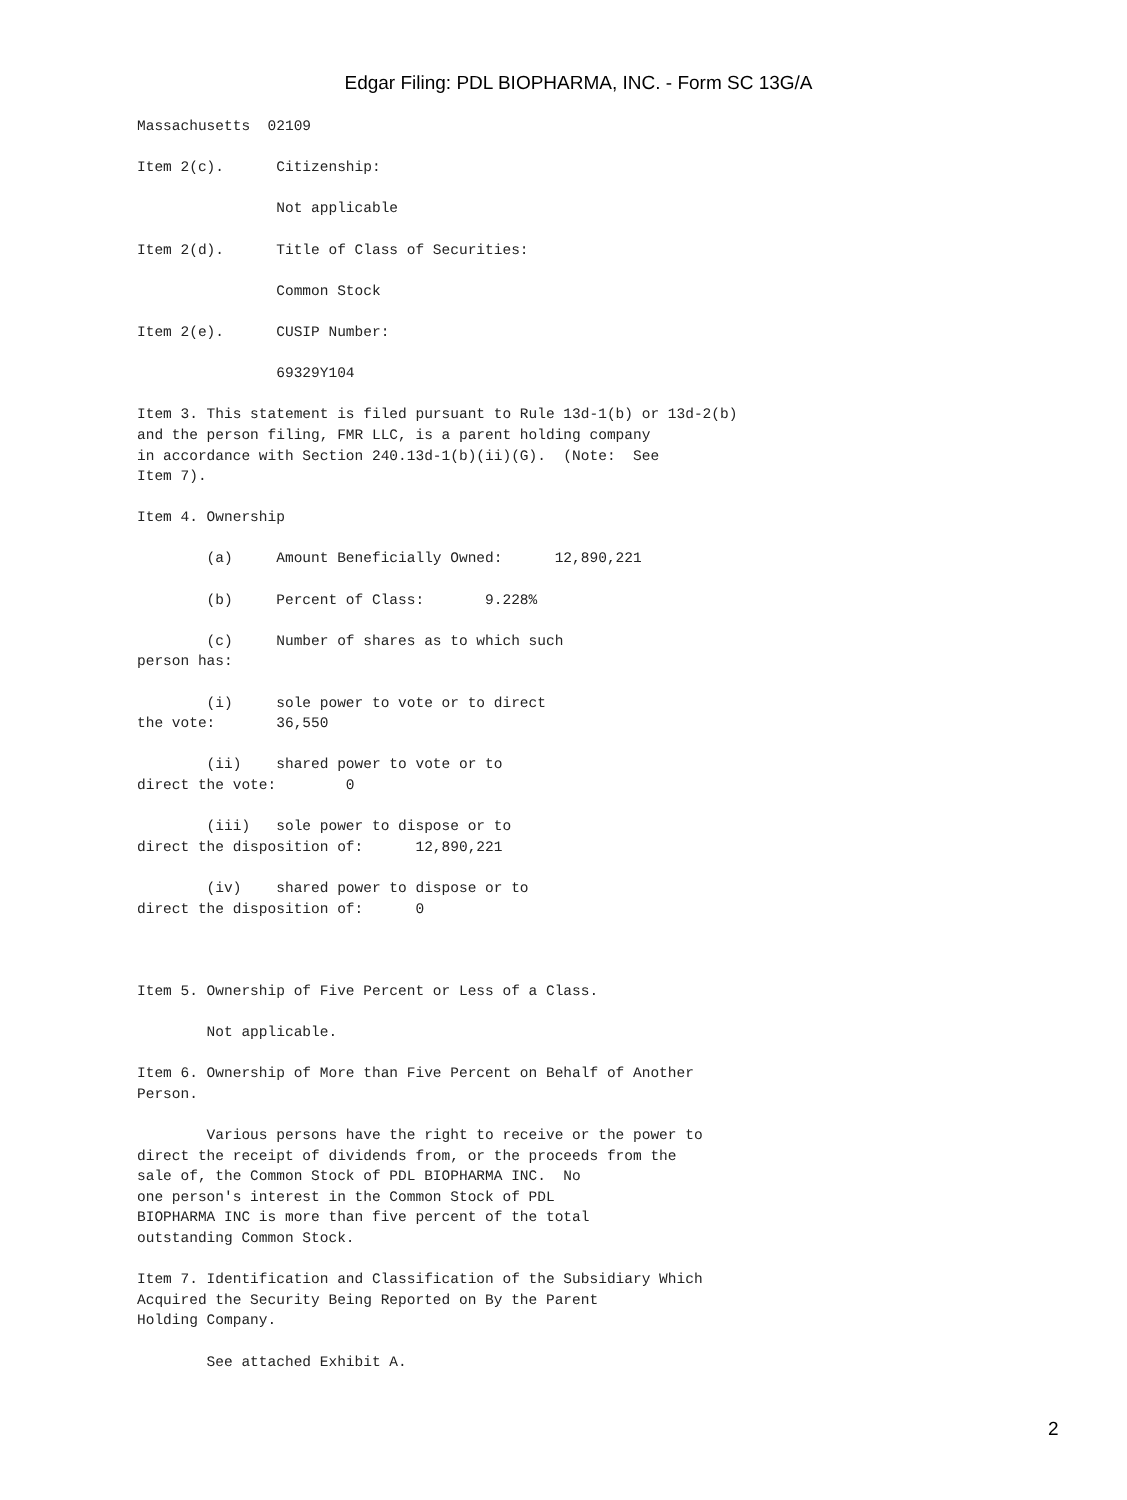Edgar Filing: PDL BIOPHARMA, INC. - Form SC 13G/A
Massachusetts  02109

Item 2(c).      Citizenship:

                Not applicable

Item 2(d).      Title of Class of Securities:

                Common Stock

Item 2(e).      CUSIP Number:

                69329Y104

Item 3. This statement is filed pursuant to Rule 13d-1(b) or 13d-2(b)
and the person filing, FMR LLC, is a parent holding company
in accordance with Section 240.13d-1(b)(ii)(G).  (Note:  See
Item 7).

Item 4. Ownership

        (a)     Amount Beneficially Owned:      12,890,221

        (b)     Percent of Class:       9.228%

        (c)     Number of shares as to which such
person has:

        (i)     sole power to vote or to direct
the vote:       36,550

        (ii)    shared power to vote or to
direct the vote:        0

        (iii)   sole power to dispose or to
direct the disposition of:      12,890,221

        (iv)    shared power to dispose or to
direct the disposition of:      0



Item 5. Ownership of Five Percent or Less of a Class.

        Not applicable.

Item 6. Ownership of More than Five Percent on Behalf of Another
Person.

        Various persons have the right to receive or the power to
direct the receipt of dividends from, or the proceeds from the
sale of, the Common Stock of PDL BIOPHARMA INC.  No
one person's interest in the Common Stock of PDL
BIOPHARMA INC is more than five percent of the total
outstanding Common Stock.

Item 7. Identification and Classification of the Subsidiary Which
Acquired the Security Being Reported on By the Parent
Holding Company.

        See attached Exhibit A.
2